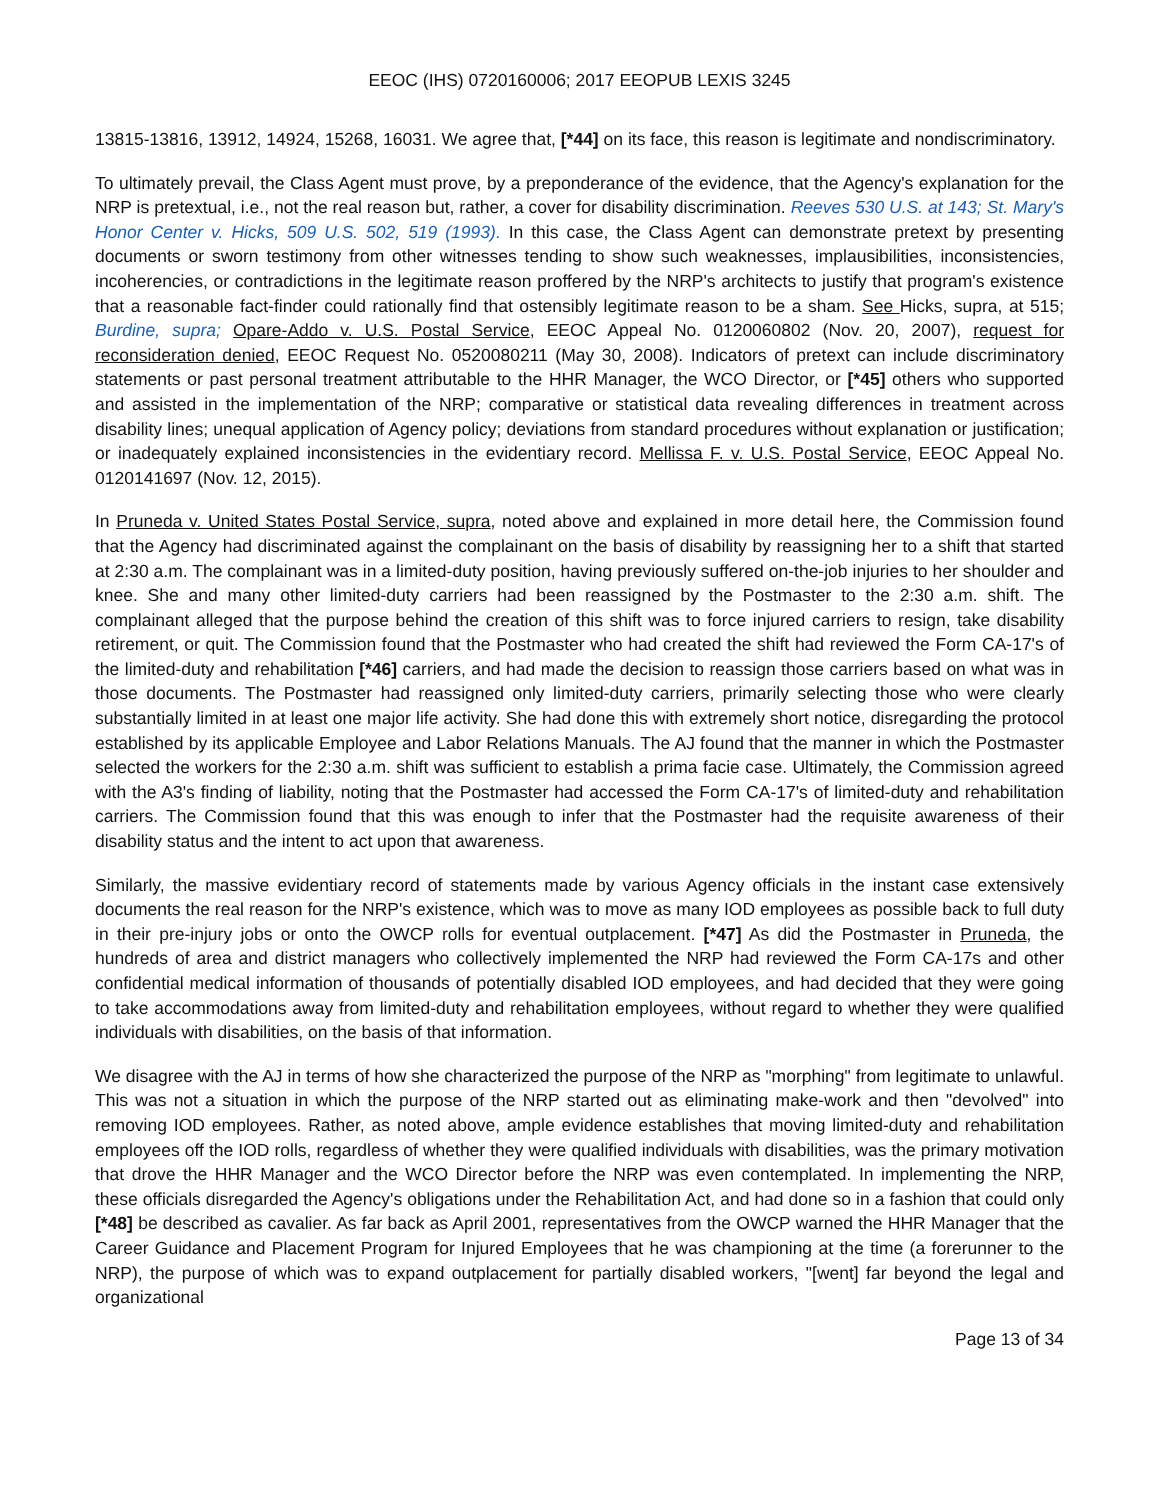EEOC (IHS) 0720160006; 2017 EEOPUB LEXIS 3245
13815-13816, 13912, 14924, 15268, 16031. We agree that, [*44] on its face, this reason is legitimate and nondiscriminatory.
To ultimately prevail, the Class Agent must prove, by a preponderance of the evidence, that the Agency's explanation for the NRP is pretextual, i.e., not the real reason but, rather, a cover for disability discrimination. Reeves 530 U.S. at 143; St. Mary's Honor Center v. Hicks, 509 U.S. 502, 519 (1993). In this case, the Class Agent can demonstrate pretext by presenting documents or sworn testimony from other witnesses tending to show such weaknesses, implausibilities, inconsistencies, incoherencies, or contradictions in the legitimate reason proffered by the NRP's architects to justify that program's existence that a reasonable fact-finder could rationally find that ostensibly legitimate reason to be a sham. See Hicks, supra, at 515; Burdine, supra; Opare-Addo v. U.S. Postal Service, EEOC Appeal No. 0120060802 (Nov. 20, 2007), request for reconsideration denied, EEOC Request No. 0520080211 (May 30, 2008). Indicators of pretext can include discriminatory statements or past personal treatment attributable to the HHR Manager, the WCO Director, or [*45] others who supported and assisted in the implementation of the NRP; comparative or statistical data revealing differences in treatment across disability lines; unequal application of Agency policy; deviations from standard procedures without explanation or justification; or inadequately explained inconsistencies in the evidentiary record. Mellissa F. v. U.S. Postal Service, EEOC Appeal No. 0120141697 (Nov. 12, 2015).
In Pruneda v. United States Postal Service, supra, noted above and explained in more detail here, the Commission found that the Agency had discriminated against the complainant on the basis of disability by reassigning her to a shift that started at 2:30 a.m. The complainant was in a limited-duty position, having previously suffered on-the-job injuries to her shoulder and knee. She and many other limited-duty carriers had been reassigned by the Postmaster to the 2:30 a.m. shift. The complainant alleged that the purpose behind the creation of this shift was to force injured carriers to resign, take disability retirement, or quit. The Commission found that the Postmaster who had created the shift had reviewed the Form CA-17's of the limited-duty and rehabilitation [*46] carriers, and had made the decision to reassign those carriers based on what was in those documents. The Postmaster had reassigned only limited-duty carriers, primarily selecting those who were clearly substantially limited in at least one major life activity. She had done this with extremely short notice, disregarding the protocol established by its applicable Employee and Labor Relations Manuals. The AJ found that the manner in which the Postmaster selected the workers for the 2:30 a.m. shift was sufficient to establish a prima facie case. Ultimately, the Commission agreed with the A3's finding of liability, noting that the Postmaster had accessed the Form CA-17's of limited-duty and rehabilitation carriers. The Commission found that this was enough to infer that the Postmaster had the requisite awareness of their disability status and the intent to act upon that awareness.
Similarly, the massive evidentiary record of statements made by various Agency officials in the instant case extensively documents the real reason for the NRP's existence, which was to move as many IOD employees as possible back to full duty in their pre-injury jobs or onto the OWCP rolls for eventual outplacement. [*47] As did the Postmaster in Pruneda, the hundreds of area and district managers who collectively implemented the NRP had reviewed the Form CA-17s and other confidential medical information of thousands of potentially disabled IOD employees, and had decided that they were going to take accommodations away from limited-duty and rehabilitation employees, without regard to whether they were qualified individuals with disabilities, on the basis of that information.
We disagree with the AJ in terms of how she characterized the purpose of the NRP as "morphing" from legitimate to unlawful. This was not a situation in which the purpose of the NRP started out as eliminating make-work and then "devolved" into removing IOD employees. Rather, as noted above, ample evidence establishes that moving limited-duty and rehabilitation employees off the IOD rolls, regardless of whether they were qualified individuals with disabilities, was the primary motivation that drove the HHR Manager and the WCO Director before the NRP was even contemplated. In implementing the NRP, these officials disregarded the Agency's obligations under the Rehabilitation Act, and had done so in a fashion that could only [*48] be described as cavalier. As far back as April 2001, representatives from the OWCP warned the HHR Manager that the Career Guidance and Placement Program for Injured Employees that he was championing at the time (a forerunner to the NRP), the purpose of which was to expand outplacement for partially disabled workers, "[went] far beyond the legal and organizational
Page 13 of 34